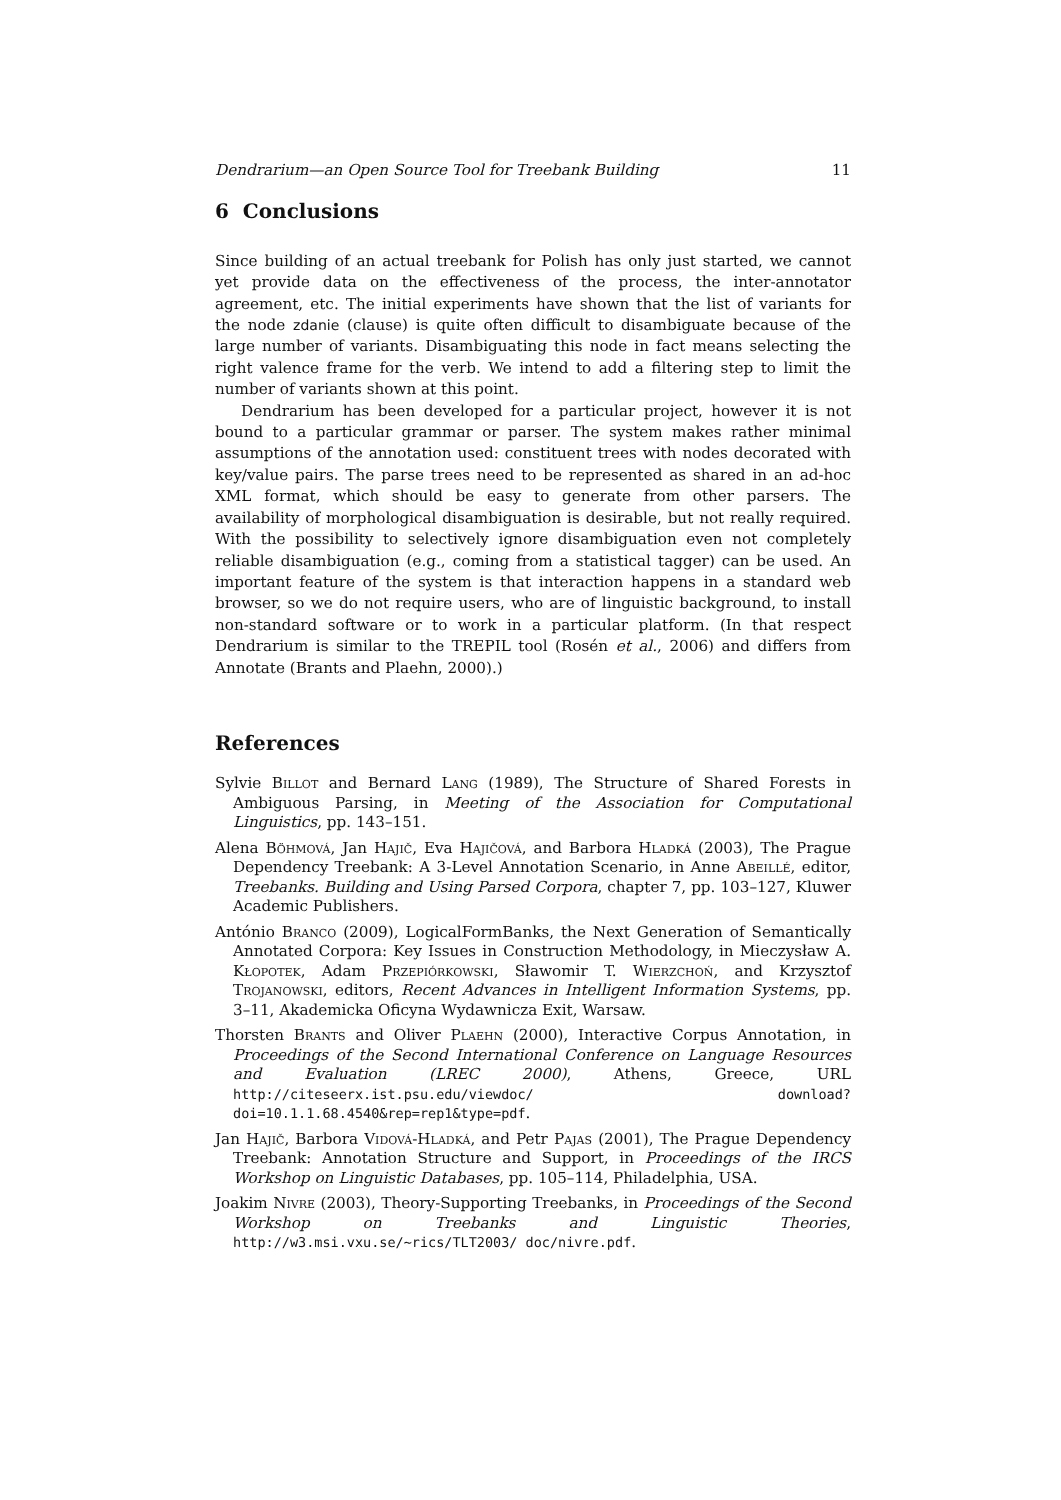Dendrarium—an Open Source Tool for Treebank Building 11
6 Conclusions
Since building of an actual treebank for Polish has only just started, we cannot yet provide data on the effectiveness of the process, the inter-annotator agreement, etc. The initial experiments have shown that the list of variants for the node zdanie (clause) is quite often difficult to disambiguate because of the large number of variants. Disambiguating this node in fact means selecting the right valence frame for the verb. We intend to add a filtering step to limit the number of variants shown at this point.
Dendrarium has been developed for a particular project, however it is not bound to a particular grammar or parser. The system makes rather minimal assumptions of the annotation used: constituent trees with nodes decorated with key/value pairs. The parse trees need to be represented as shared in an ad-hoc XML format, which should be easy to generate from other parsers. The availability of morphological disambiguation is desirable, but not really required. With the possibility to selectively ignore disambiguation even not completely reliable disambiguation (e.g., coming from a statistical tagger) can be used. An important feature of the system is that interaction happens in a standard web browser, so we do not require users, who are of linguistic background, to install non-standard software or to work in a particular platform. (In that respect Dendrarium is similar to the TREPIL tool (Rosén et al., 2006) and differs from Annotate (Brants and Plaehn, 2000).)
References
Sylvie Billot and Bernard Lang (1989), The Structure of Shared Forests in Ambiguous Parsing, in Meeting of the Association for Computational Linguistics, pp. 143–151.
Alena Böhmová, Jan Hajič, Eva Hajičová, and Barbora Hladká (2003), The Prague Dependency Treebank: A 3-Level Annotation Scenario, in Anne Abeillé, editor, Treebanks. Building and Using Parsed Corpora, chapter 7, pp. 103–127, Kluwer Academic Publishers.
António Branco (2009), LogicalFormBanks, the Next Generation of Semantically Annotated Corpora: Key Issues in Construction Methodology, in Mieczysław A. Kłopotek, Adam Przepiórkowski, Sławomir T. Wierzchoń, and Krzysztof Trojanowski, editors, Recent Advances in Intelligent Information Systems, pp. 3–11, Akademicka Oficyna Wydawnicza Exit, Warsaw.
Thorsten Brants and Oliver Plaehn (2000), Interactive Corpus Annotation, in Proceedings of the Second International Conference on Language Resources and Evaluation (LREC 2000), Athens, Greece, URL http://citeseerx.ist.psu.edu/viewdoc/ download?doi=10.1.1.68.4540&rep=rep1&type=pdf.
Jan Hajič, Barbora Vidová-Hladká, and Petr Pajas (2001), The Prague Dependency Treebank: Annotation Structure and Support, in Proceedings of the IRCS Workshop on Linguistic Databases, pp. 105–114, Philadelphia, USA.
Joakim Nivre (2003), Theory-Supporting Treebanks, in Proceedings of the Second Workshop on Treebanks and Linguistic Theories, http://w3.msi.vxu.se/~rics/TLT2003/ doc/nivre.pdf.